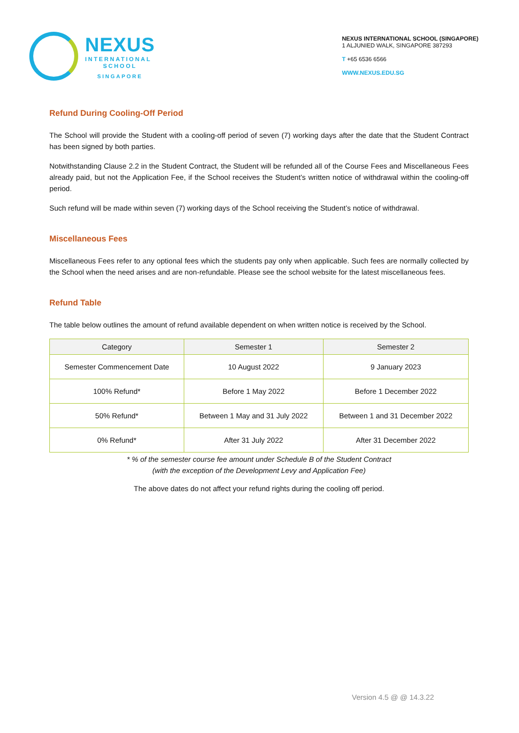NEXUS
INTERNATIONAL
SCHOOL
SINGAPORE
NEXUS INTERNATIONAL SCHOOL (SINGAPORE)
1 ALJUNIED WALK, SINGAPORE 387293
T +65 6536 6566
WWW.NEXUS.EDU.SG
Refund During Cooling-Off Period
The School will provide the Student with a cooling-off period of seven (7) working days after the date that the Student Contract has been signed by both parties.
Notwithstanding Clause 2.2 in the Student Contract, the Student will be refunded all of the Course Fees and Miscellaneous Fees already paid, but not the Application Fee, if the School receives the Student’s written notice of withdrawal within the cooling-off period.
Such refund will be made within seven (7) working days of the School receiving the Student’s notice of withdrawal.
Miscellaneous Fees
Miscellaneous Fees refer to any optional fees which the students pay only when applicable. Such fees are normally collected by the School when the need arises and are non-refundable. Please see the school website for the latest miscellaneous fees.
Refund Table
The table below outlines the amount of refund available dependent on when written notice is received by the School.
| Category | Semester 1 | Semester 2 |
| --- | --- | --- |
| Semester Commencement Date | 10 August 2022 | 9 January 2023 |
| 100% Refund* | Before 1 May 2022 | Before 1 December 2022 |
| 50% Refund* | Between 1 May and 31 July 2022 | Between 1 and 31 December 2022 |
| 0% Refund* | After 31 July 2022 | After 31 December 2022 |
* % of the semester course fee amount under Schedule B of the Student Contract
(with the exception of the Development Levy and Application Fee)
The above dates do not affect your refund rights during the cooling off period.
Version 4.5 @ @ 14.3.22